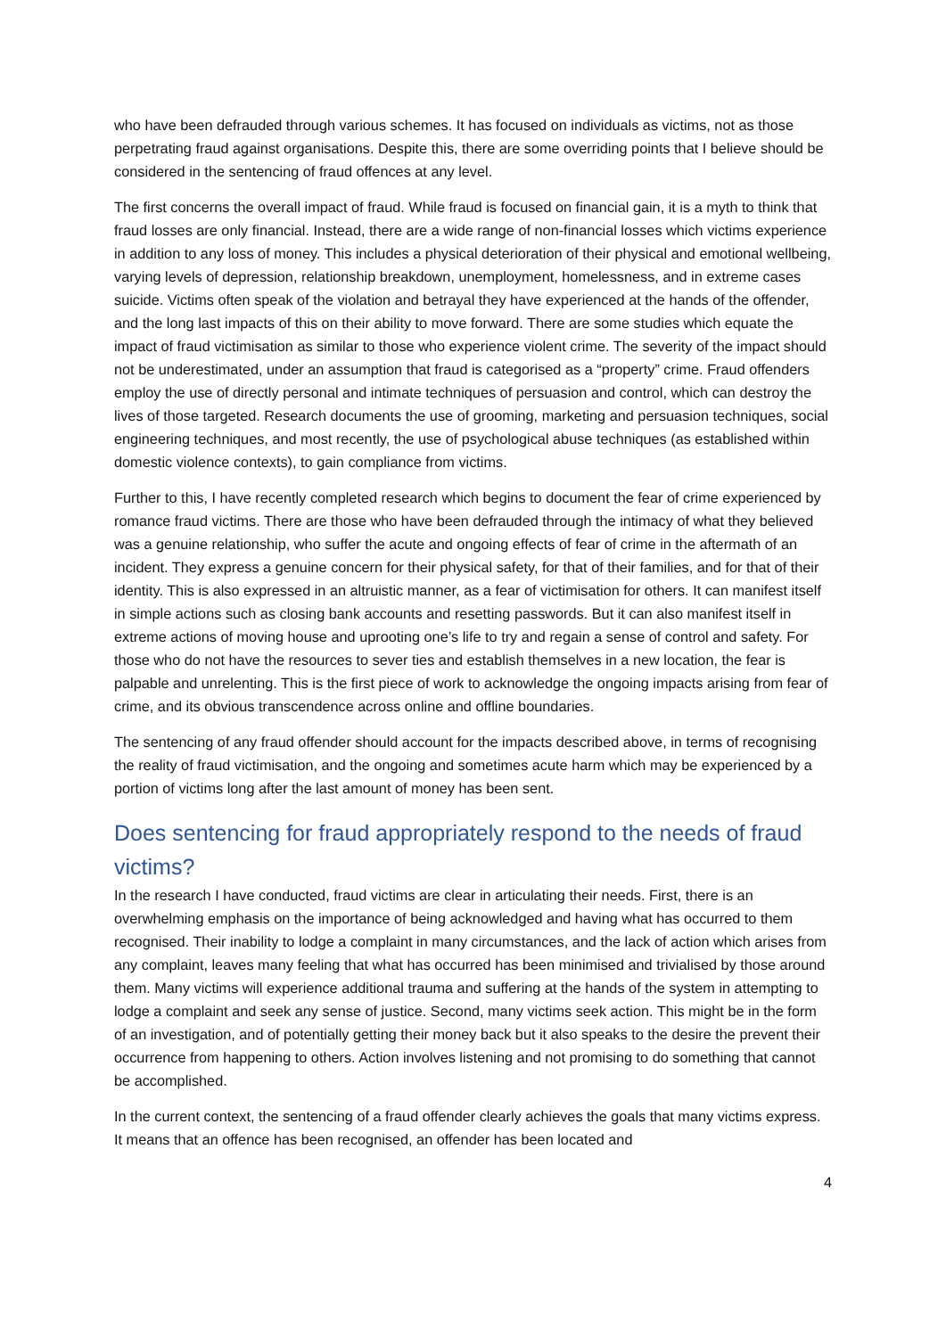who have been defrauded through various schemes. It has focused on individuals as victims, not as those perpetrating fraud against organisations. Despite this, there are some overriding points that I believe should be considered in the sentencing of fraud offences at any level.
The first concerns the overall impact of fraud. While fraud is focused on financial gain, it is a myth to think that fraud losses are only financial. Instead, there are a wide range of non-financial losses which victims experience in addition to any loss of money. This includes a physical deterioration of their physical and emotional wellbeing, varying levels of depression, relationship breakdown, unemployment, homelessness, and in extreme cases suicide. Victims often speak of the violation and betrayal they have experienced at the hands of the offender, and the long last impacts of this on their ability to move forward. There are some studies which equate the impact of fraud victimisation as similar to those who experience violent crime. The severity of the impact should not be underestimated, under an assumption that fraud is categorised as a “property” crime. Fraud offenders employ the use of directly personal and intimate techniques of persuasion and control, which can destroy the lives of those targeted. Research documents the use of grooming, marketing and persuasion techniques, social engineering techniques, and most recently, the use of psychological abuse techniques (as established within domestic violence contexts), to gain compliance from victims.
Further to this, I have recently completed research which begins to document the fear of crime experienced by romance fraud victims. There are those who have been defrauded through the intimacy of what they believed was a genuine relationship, who suffer the acute and ongoing effects of fear of crime in the aftermath of an incident. They express a genuine concern for their physical safety, for that of their families, and for that of their identity. This is also expressed in an altruistic manner, as a fear of victimisation for others. It can manifest itself in simple actions such as closing bank accounts and resetting passwords. But it can also manifest itself in extreme actions of moving house and uprooting one’s life to try and regain a sense of control and safety. For those who do not have the resources to sever ties and establish themselves in a new location, the fear is palpable and unrelenting. This is the first piece of work to acknowledge the ongoing impacts arising from fear of crime, and its obvious transcendence across online and offline boundaries.
The sentencing of any fraud offender should account for the impacts described above, in terms of recognising the reality of fraud victimisation, and the ongoing and sometimes acute harm which may be experienced by a portion of victims long after the last amount of money has been sent.
Does sentencing for fraud appropriately respond to the needs of fraud victims?
In the research I have conducted, fraud victims are clear in articulating their needs. First, there is an overwhelming emphasis on the importance of being acknowledged and having what has occurred to them recognised. Their inability to lodge a complaint in many circumstances, and the lack of action which arises from any complaint, leaves many feeling that what has occurred has been minimised and trivialised by those around them. Many victims will experience additional trauma and suffering at the hands of the system in attempting to lodge a complaint and seek any sense of justice. Second, many victims seek action. This might be in the form of an investigation, and of potentially getting their money back but it also speaks to the desire the prevent their occurrence from happening to others. Action involves listening and not promising to do something that cannot be accomplished.
In the current context, the sentencing of a fraud offender clearly achieves the goals that many victims express. It means that an offence has been recognised, an offender has been located and
4